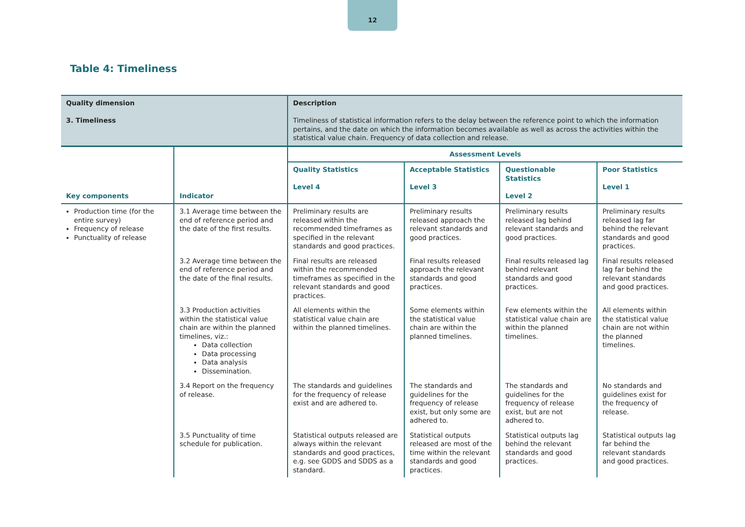12
Table 4: Timeliness
| Quality dimension 3. Timeliness | | Description Timeliness of statistical information refers to the delay between the reference point to which the information pertains, and the date on which the information becomes available as well as across the activities within the statistical value chain. Frequency of data collection and release. | | | |
| Key components | Indicator | Assessment Levels | | | |
| | | Quality Statistics Level 4 | Acceptable Statistics Level 3 | Questionable Statistics Level 2 | Poor Statistics Level 1 |
| Production time (for the entire survey) Frequency of release Punctuality of release | 3.1 Average time between the end of reference period and the date of the first results. | Preliminary results are released within the recommended timeframes as specified in the relevant standards and good practices. | Preliminary results released approach the relevant standards and good practices. | Preliminary results released lag behind relevant standards and good practices. | Preliminary results released lag far behind the relevant standards and good practices. |
| | 3.2 Average time between the end of reference period and the date of the final results. | Final results are released within the recommended timeframes as specified in the relevant standards and good practices. | Final results released approach the relevant standards and good practices. | Final results released lag behind relevant standards and good practices. | Final results released lag far behind the relevant standards and good practices. |
| | 3.3 Production activities within the statistical value chain are within the planned timelines, viz.: Data collection Data processing Data analysis Dissemination. | All elements within the statistical value chain are within the planned timelines. | Some elements within the statistical value chain are within the planned timelines. | Few elements within the statistical value chain are within the planned timelines. | All elements within the statistical value chain are not within the planned timelines. |
| | 3.4 Report on the frequency of release. | The standards and guidelines for the frequency of release exist and are adhered to. | The standards and guidelines for the frequency of release exist, but only some are adhered to. | The standards and guidelines for the frequency of release exist, but are not adhered to. | No standards and guidelines exist for the frequency of release. |
| | 3.5 Punctuality of time schedule for publication. | Statistical outputs released are always within the relevant standards and good practices, e.g. see GDDS and SDDS as a standard. | Statistical outputs released are most of the time within the relevant standards and good practices. | Statistical outputs lag behind the relevant standards and good practices. | Statistical outputs lag far behind the relevant standards and good practices. |